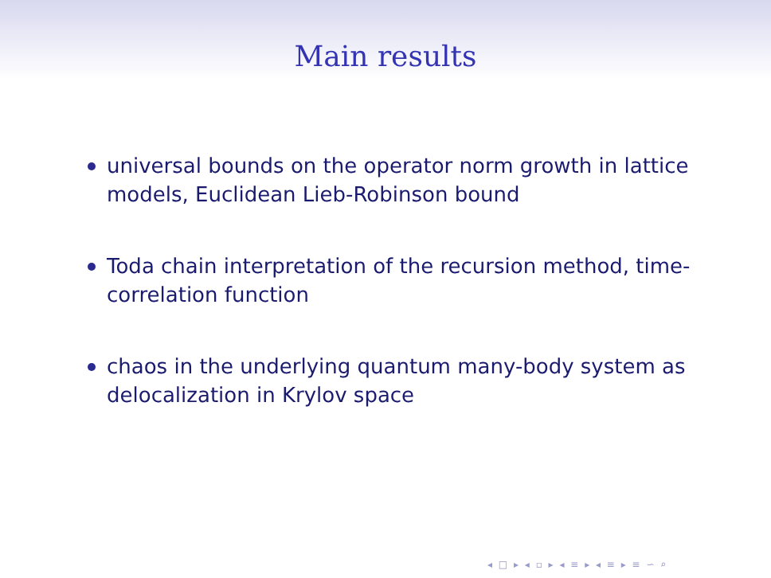Main results
universal bounds on the operator norm growth in lattice models, Euclidean Lieb-Robinson bound
Toda chain interpretation of the recursion method, time-correlation function
chaos in the underlying quantum many-body system as delocalization in Krylov space
◂ □ ▸ ◂ ▫ ▸ ◂ ≡ ▸ ◂ ≡ ▸ ≡ ∽ ⌕